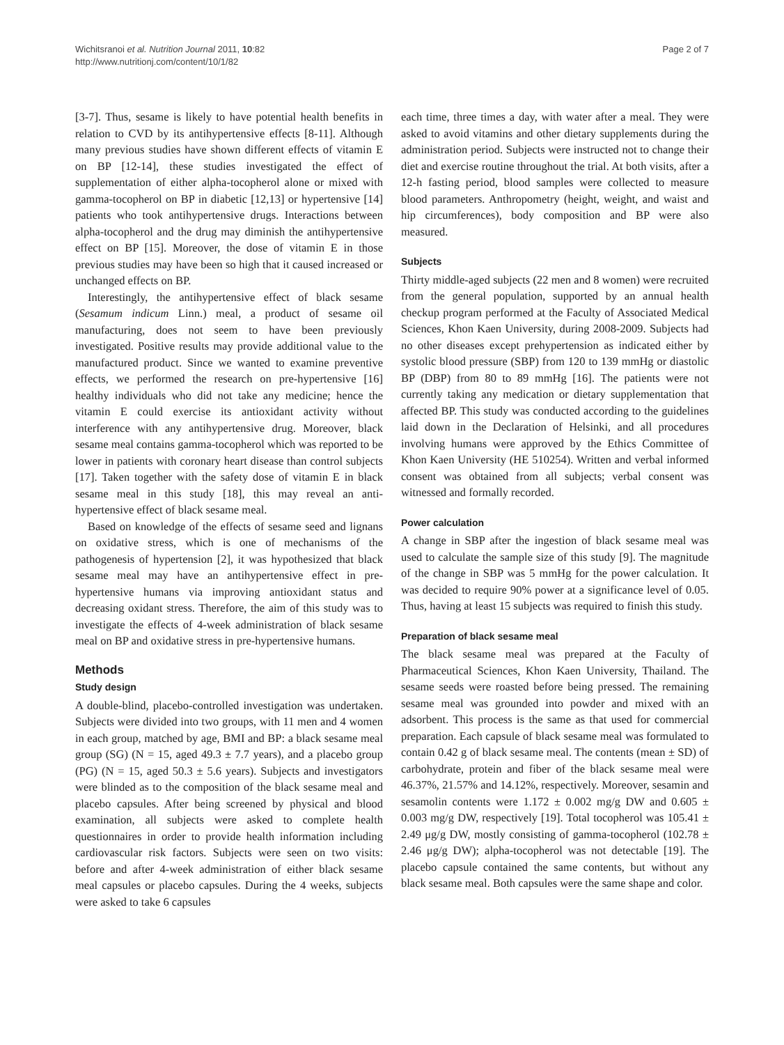Wichitsranoi et al. Nutrition Journal 2011, 10:82
http://www.nutritionj.com/content/10/1/82
Page 2 of 7
[3-7]. Thus, sesame is likely to have potential health benefits in relation to CVD by its antihypertensive effects [8-11]. Although many previous studies have shown different effects of vitamin E on BP [12-14], these studies investigated the effect of supplementation of either alpha-tocopherol alone or mixed with gamma-tocopherol on BP in diabetic [12,13] or hypertensive [14] patients who took antihypertensive drugs. Interactions between alpha-tocopherol and the drug may diminish the antihypertensive effect on BP [15]. Moreover, the dose of vitamin E in those previous studies may have been so high that it caused increased or unchanged effects on BP.
Interestingly, the antihypertensive effect of black sesame (Sesamum indicum Linn.) meal, a product of sesame oil manufacturing, does not seem to have been previously investigated. Positive results may provide additional value to the manufactured product. Since we wanted to examine preventive effects, we performed the research on pre-hypertensive [16] healthy individuals who did not take any medicine; hence the vitamin E could exercise its antioxidant activity without interference with any antihypertensive drug. Moreover, black sesame meal contains gamma-tocopherol which was reported to be lower in patients with coronary heart disease than control subjects [17]. Taken together with the safety dose of vitamin E in black sesame meal in this study [18], this may reveal an anti-hypertensive effect of black sesame meal.
Based on knowledge of the effects of sesame seed and lignans on oxidative stress, which is one of mechanisms of the pathogenesis of hypertension [2], it was hypothesized that black sesame meal may have an antihypertensive effect in pre-hypertensive humans via improving antioxidant status and decreasing oxidant stress. Therefore, the aim of this study was to investigate the effects of 4-week administration of black sesame meal on BP and oxidative stress in pre-hypertensive humans.
Methods
Study design
A double-blind, placebo-controlled investigation was undertaken. Subjects were divided into two groups, with 11 men and 4 women in each group, matched by age, BMI and BP: a black sesame meal group (SG) (N = 15, aged 49.3 ± 7.7 years), and a placebo group (PG) (N = 15, aged 50.3 ± 5.6 years). Subjects and investigators were blinded as to the composition of the black sesame meal and placebo capsules. After being screened by physical and blood examination, all subjects were asked to complete health questionnaires in order to provide health information including cardiovascular risk factors. Subjects were seen on two visits: before and after 4-week administration of either black sesame meal capsules or placebo capsules. During the 4 weeks, subjects were asked to take 6 capsules
each time, three times a day, with water after a meal. They were asked to avoid vitamins and other dietary supplements during the administration period. Subjects were instructed not to change their diet and exercise routine throughout the trial. At both visits, after a 12-h fasting period, blood samples were collected to measure blood parameters. Anthropometry (height, weight, and waist and hip circumferences), body composition and BP were also measured.
Subjects
Thirty middle-aged subjects (22 men and 8 women) were recruited from the general population, supported by an annual health checkup program performed at the Faculty of Associated Medical Sciences, Khon Kaen University, during 2008-2009. Subjects had no other diseases except prehypertension as indicated either by systolic blood pressure (SBP) from 120 to 139 mmHg or diastolic BP (DBP) from 80 to 89 mmHg [16]. The patients were not currently taking any medication or dietary supplementation that affected BP. This study was conducted according to the guidelines laid down in the Declaration of Helsinki, and all procedures involving humans were approved by the Ethics Committee of Khon Kaen University (HE 510254). Written and verbal informed consent was obtained from all subjects; verbal consent was witnessed and formally recorded.
Power calculation
A change in SBP after the ingestion of black sesame meal was used to calculate the sample size of this study [9]. The magnitude of the change in SBP was 5 mmHg for the power calculation. It was decided to require 90% power at a significance level of 0.05. Thus, having at least 15 subjects was required to finish this study.
Preparation of black sesame meal
The black sesame meal was prepared at the Faculty of Pharmaceutical Sciences, Khon Kaen University, Thailand. The sesame seeds were roasted before being pressed. The remaining sesame meal was grounded into powder and mixed with an adsorbent. This process is the same as that used for commercial preparation. Each capsule of black sesame meal was formulated to contain 0.42 g of black sesame meal. The contents (mean ± SD) of carbohydrate, protein and fiber of the black sesame meal were 46.37%, 21.57% and 14.12%, respectively. Moreover, sesamin and sesamolin contents were 1.172 ± 0.002 mg/g DW and 0.605 ± 0.003 mg/g DW, respectively [19]. Total tocopherol was 105.41 ± 2.49 μg/g DW, mostly consisting of gamma-tocopherol (102.78 ± 2.46 μg/g DW); alpha-tocopherol was not detectable [19]. The placebo capsule contained the same contents, but without any black sesame meal. Both capsules were the same shape and color.